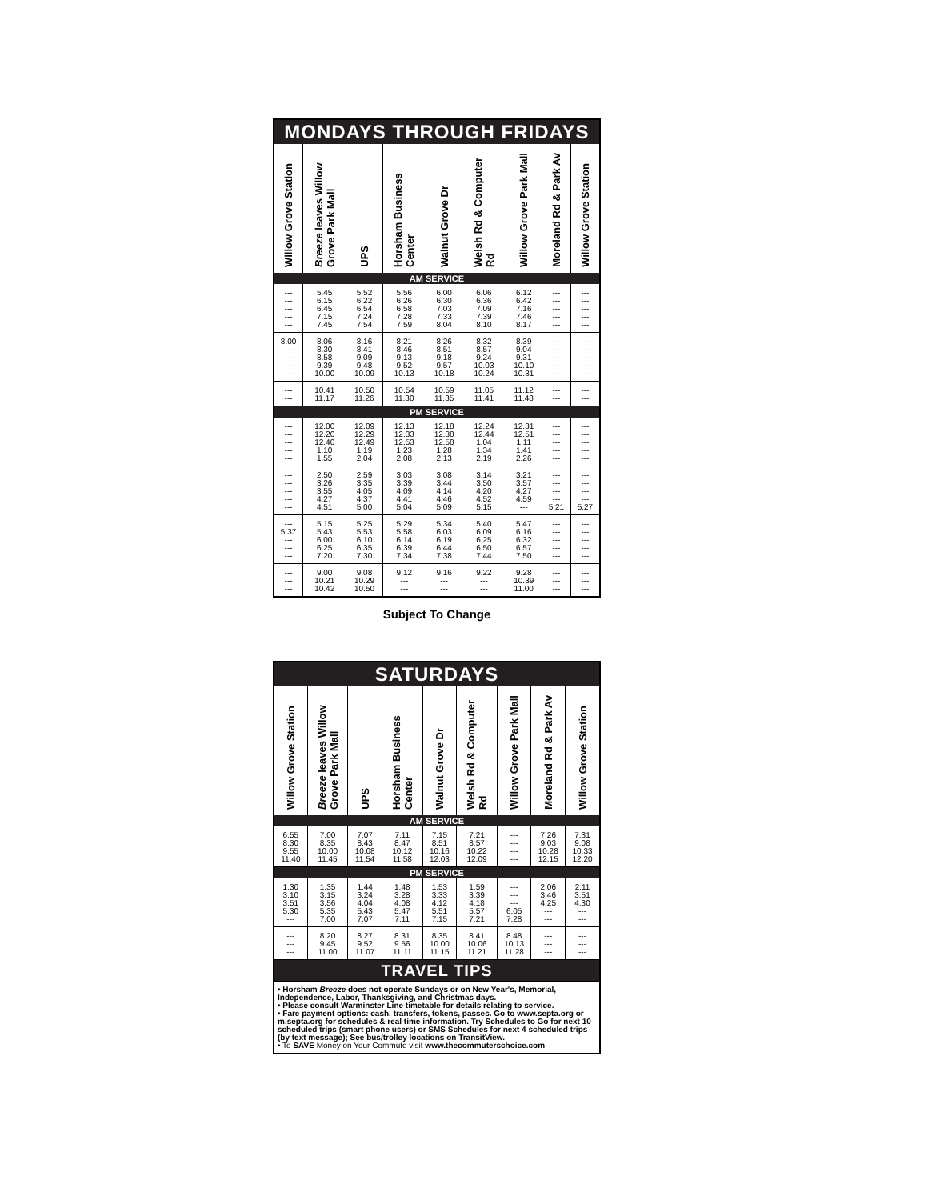| MONDAYS THROUGH FRIDAYS | | | | | | | | |
| Willow Grove Station | Breeze leaves Willow Grove Park Mall | UPS | Horsham Business Center | Walnut Grove Dr | Welsh Rd & Computer Rd | Willow Grove Park Mall | Moreland Rd & Park Av | Willow Grove Station |
| AM SERVICE | | | | | | | | |
| --- --- --- --- --- | 5.45 6.15 6.45 7.15 7.45 | 5.52 6.22 6.54 7.24 7.54 | 5.56 6.26 6.58 7.28 7.59 | 6.00 6.30 7.03 7.33 8.04 | 6.06 6.36 7.09 7.39 8.10 | 6.12 6.42 7.16 7.46 8.17 | --- --- --- --- --- | --- --- --- --- --- |
| 8.00 --- --- --- --- | 8.06 8.30 8.58 9.39 10.00 | 8.16 8.41 9.09 9.48 10.09 | 8.21 8.46 9.13 9.52 10.13 | 8.26 8.51 9.18 9.57 10.18 | 8.32 8.57 9.24 10.03 10.24 | 8.39 9.04 9.31 10.10 10.31 | --- --- --- --- --- | --- --- --- --- --- |
| --- --- | 10.41 11.17 | 10.50 11.26 | 10.54 11.30 | 10.59 11.35 | 11.05 11.41 | 11.12 11.48 | --- --- | --- --- |
| PM SERVICE | | | | | | | | |
| --- --- --- --- --- | 12.00 12.20 12.40 1.10 1.55 | 12.09 12.29 12.49 1.19 2.04 | 12.13 12.33 12.53 1.23 2.08 | 12.18 12.38 12.58 1.28 2.13 | 12.24 12.44 1.04 1.34 2.19 | 12.31 12.51 1.11 1.41 2.26 | --- --- --- --- --- | --- --- --- --- --- |
| --- --- --- --- --- | 2.50 3.26 3.55 4.27 4.51 | 2.59 3.35 4.05 4.37 5.00 | 3.03 3.39 4.09 4.41 5.04 | 3.08 3.44 4.14 4.46 5.09 | 3.14 3.50 4.20 4.52 5.15 | 3.21 3.57 4.27 4.59 --- | --- --- --- --- 5.21 | --- --- --- --- 5.27 |
| --- 5.37 --- --- --- | 5.15 5.43 6.00 6.25 7.20 | 5.25 5.53 6.10 6.35 7.30 | 5.29 5.58 6.14 6.39 7.34 | 5.34 6.03 6.19 6.44 7.38 | 5.40 6.09 6.25 6.50 7.44 | 5.47 6.16 6.32 6.57 7.50 | --- --- --- --- --- | --- --- --- --- --- |
| --- --- --- | 9.00 10.21 10.42 | 9.08 10.29 10.50 | 9.12 --- --- | 9.16 --- --- | 9.22 --- --- | 9.28 10.39 11.00 | --- --- --- | --- --- --- |
Subject To Change
| SATURDAYS | | | | | | | | |
| Willow Grove Station | Breeze leaves Willow Grove Park Mall | UPS | Horsham Business Center | Walnut Grove Dr | Welsh Rd & Computer Rd | Willow Grove Park Mall | Moreland Rd & Park Av | Willow Grove Station |
| AM SERVICE | | | | | | | | |
| 6.55 8.30 9.55 11.40 | 7.00 8.35 10.00 11.45 | 7.07 8.43 10.08 11.54 | 7.11 8.47 10.12 11.58 | 7.15 8.51 10.16 12.03 | 7.21 8.57 10.22 12.09 | --- --- --- --- | 7.26 9.03 10.28 12.15 | 7.31 9.08 10.33 12.20 |
| PM SERVICE | | | | | | | | |
| 1.30 3.10 3.51 5.30 --- | 1.35 3.15 3.56 5.35 7.00 | 1.44 3.24 4.04 5.43 7.07 | 1.48 3.28 4.08 5.47 7.11 | 1.53 3.33 4.12 5.51 7.15 | 1.59 3.39 4.18 5.57 7.21 | --- --- --- 6.05 7.28 | 2.06 3.46 4.25 --- --- | 2.11 3.51 4.30 --- --- |
| --- --- --- | 8.20 9.45 11.00 | 8.27 9.52 11.07 | 8.31 9.56 11.11 | 8.35 10.00 11.15 | 8.41 10.06 11.21 | 8.48 10.13 11.28 | --- --- --- | --- --- --- |
| TRAVEL TIPS | | | | | | | | |
• Horsham Breeze does not operate Sundays or on New Year's, Memorial, Independence, Labor, Thanksgiving, and Christmas days.
• Please consult Warminster Line timetable for details relating to service.
• Fare payment options: cash, transfers, tokens, passes. Go to www.septa.org or m.septa.org for schedules & real time information. Try Schedules to Go for next 10 scheduled trips (smart phone users) or SMS Schedules for next 4 scheduled trips (by text message); See bus/trolley locations on TransitView.
• To SAVE Money on Your Commute visit www.thecommuterschoice.com